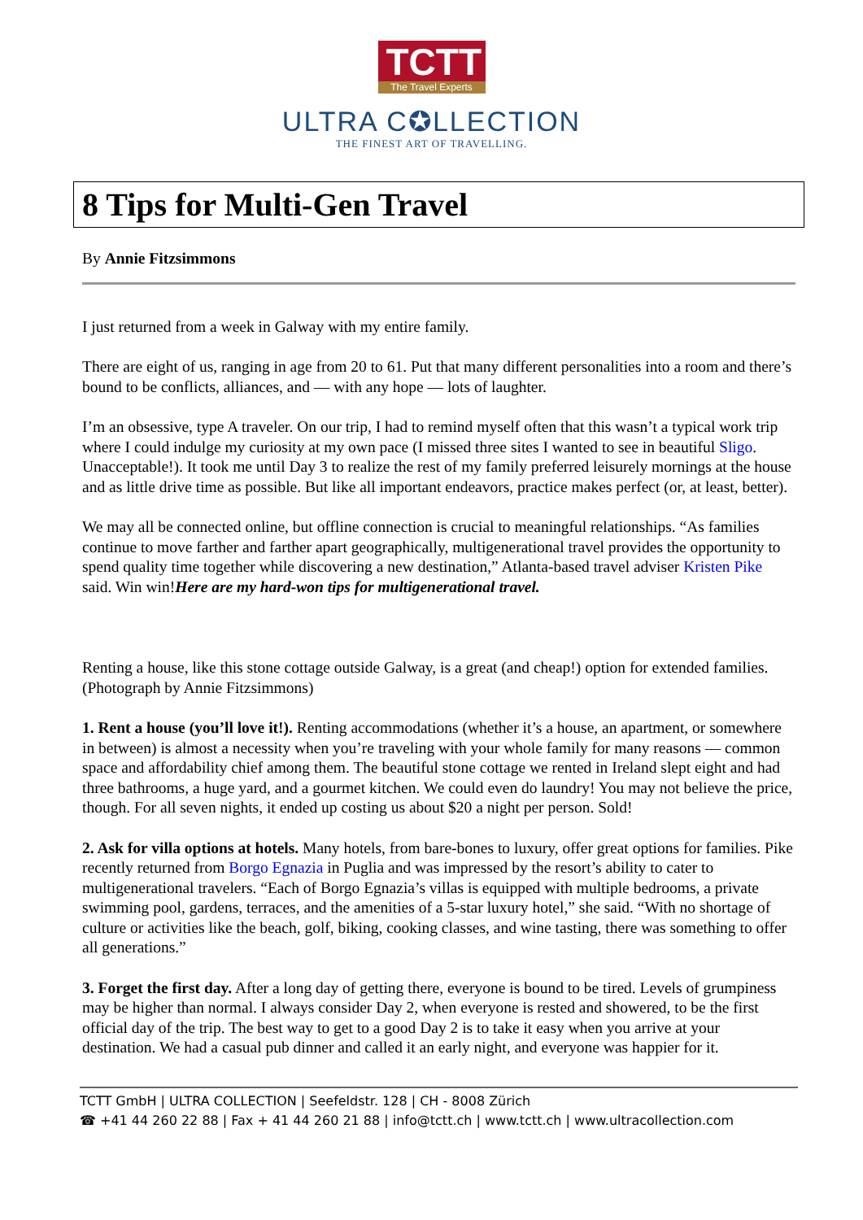TCTT The Travel Experts
ULTRA C✪LLECTION
THE FINEST ART OF TRAVELLING.
8 Tips for Multi-Gen Travel
By Annie Fitzsimmons
I just returned from a week in Galway with my entire family.
There are eight of us, ranging in age from 20 to 61. Put that many different personalities into a room and there’s bound to be conflicts, alliances, and — with any hope — lots of laughter.
I’m an obsessive, type A traveler. On our trip, I had to remind myself often that this wasn’t a typical work trip where I could indulge my curiosity at my own pace (I missed three sites I wanted to see in beautiful Sligo. Unacceptable!). It took me until Day 3 to realize the rest of my family preferred leisurely mornings at the house and as little drive time as possible. But like all important endeavors, practice makes perfect (or, at least, better).
We may all be connected online, but offline connection is crucial to meaningful relationships. “As families continue to move farther and farther apart geographically, multigenerational travel provides the opportunity to spend quality time together while discovering a new destination,” Atlanta-based travel adviser Kristen Pike said. Win win!Here are my hard-won tips for multigenerational travel.
Renting a house, like this stone cottage outside Galway, is a great (and cheap!) option for extended families. (Photograph by Annie Fitzsimmons)
1. Rent a house (you’ll love it!). Renting accommodations (whether it’s a house, an apartment, or somewhere in between) is almost a necessity when you’re traveling with your whole family for many reasons — common space and affordability chief among them. The beautiful stone cottage we rented in Ireland slept eight and had three bathrooms, a huge yard, and a gourmet kitchen. We could even do laundry! You may not believe the price, though. For all seven nights, it ended up costing us about $20 a night per person. Sold!
2. Ask for villa options at hotels. Many hotels, from bare-bones to luxury, offer great options for families. Pike recently returned from Borgo Egnazia in Puglia and was impressed by the resort’s ability to cater to multigenerational travelers. “Each of Borgo Egnazia’s villas is equipped with multiple bedrooms, a private swimming pool, gardens, terraces, and the amenities of a 5-star luxury hotel,” she said. “With no shortage of culture or activities like the beach, golf, biking, cooking classes, and wine tasting, there was something to offer all generations.”
3. Forget the first day. After a long day of getting there, everyone is bound to be tired. Levels of grumpiness may be higher than normal. I always consider Day 2, when everyone is rested and showered, to be the first official day of the trip. The best way to get to a good Day 2 is to take it easy when you arrive at your destination. We had a casual pub dinner and called it an early night, and everyone was happier for it.
TCTT GmbH | ULTRA COLLECTION | Seefeldstr. 128 | CH - 8008 Zürich
☎ +41 44 260 22 88 | Fax + 41 44 260 21 88 | info@tctt.ch | www.tctt.ch | www.ultracollection.com